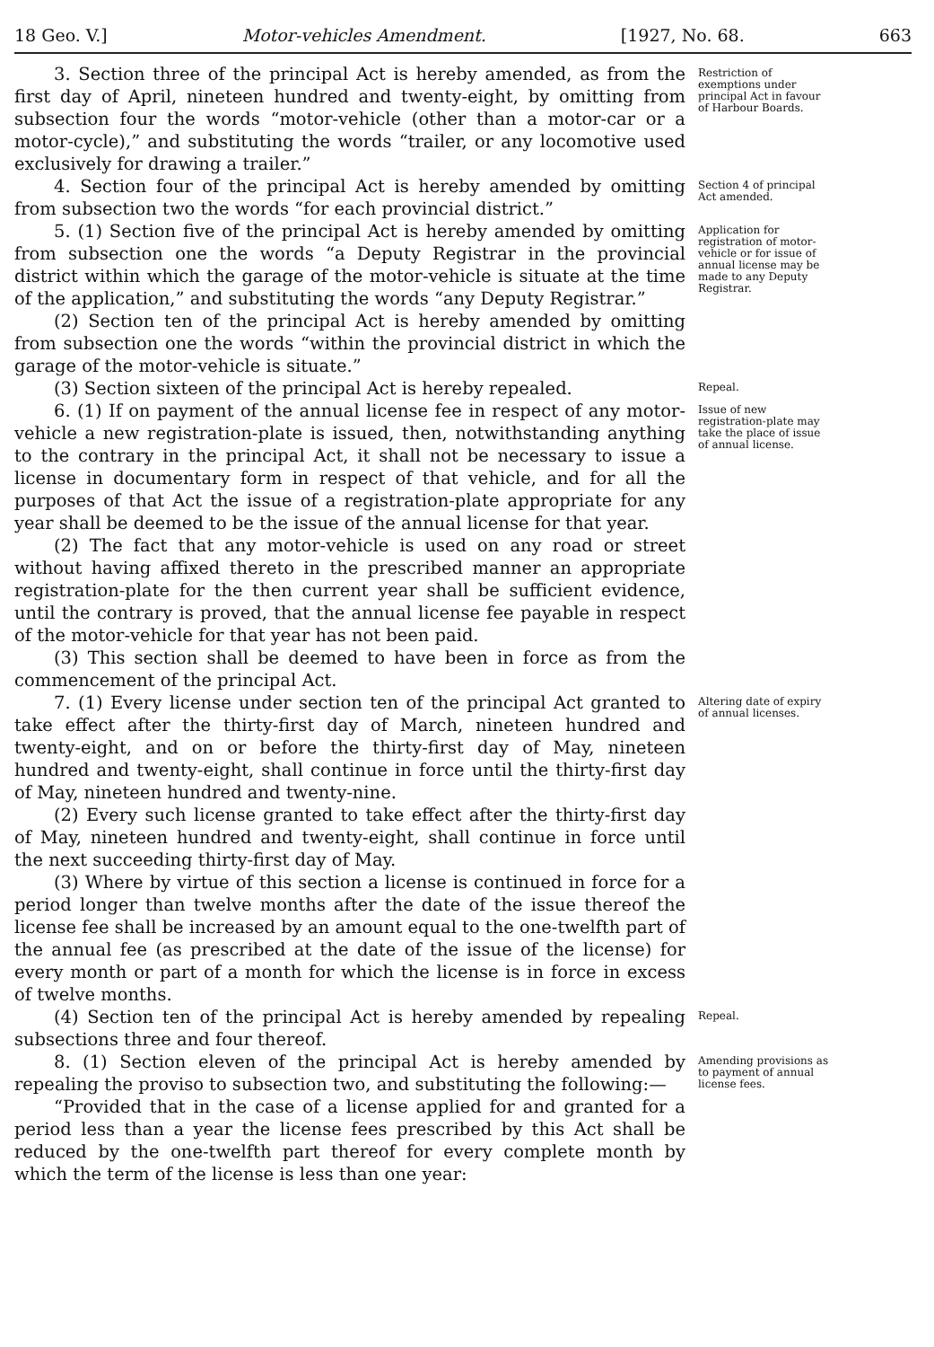18 Geo. V.] Motor-vehicles Amendment. [1927, No. 68. 663
3. Section three of the principal Act is hereby amended, as from the first day of April, nineteen hundred and twenty-eight, by omitting from subsection four the words “motor-vehicle (other than a motor-car or a motor-cycle),” and substituting the words “trailer, or any locomotive used exclusively for drawing a trailer.”
Restriction of exemptions under principal Act in favour of Harbour Boards.
4. Section four of the principal Act is hereby amended by omitting from subsection two the words “for each provincial district.”
Section 4 of principal Act amended.
5. (1) Section five of the principal Act is hereby amended by omitting from subsection one the words “a Deputy Registrar in the provincial district within which the garage of the motor-vehicle is situate at the time of the application,” and substituting the words “any Deputy Registrar.”
(2) Section ten of the principal Act is hereby amended by omitting from subsection one the words “within the provincial district in which the garage of the motor-vehicle is situate.”
Application for registration of motor-vehicle or for issue of annual license may be made to any Deputy Registrar.
(3) Section sixteen of the principal Act is hereby repealed.
Repeal.
6. (1) If on payment of the annual license fee in respect of any motor-vehicle a new registration-plate is issued, then, notwithstanding anything to the contrary in the principal Act, it shall not be necessary to issue a license in documentary form in respect of that vehicle, and for all the purposes of that Act the issue of a registration-plate appropriate for any year shall be deemed to be the issue of the annual license for that year.
(2) The fact that any motor-vehicle is used on any road or street without having affixed thereto in the prescribed manner an appropriate registration-plate for the then current year shall be sufficient evidence, until the contrary is proved, that the annual license fee payable in respect of the motor-vehicle for that year has not been paid.
(3) This section shall be deemed to have been in force as from the commencement of the principal Act.
Issue of new registration-plate may take the place of issue of annual license.
7. (1) Every license under section ten of the principal Act granted to take effect after the thirty-first day of March, nineteen hundred and twenty-eight, and on or before the thirty-first day of May, nineteen hundred and twenty-eight, shall continue in force until the thirty-first day of May, nineteen hundred and twenty-nine.
(2) Every such license granted to take effect after the thirty-first day of May, nineteen hundred and twenty-eight, shall continue in force until the next succeeding thirty-first day of May.
(3) Where by virtue of this section a license is continued in force for a period longer than twelve months after the date of the issue thereof the license fee shall be increased by an amount equal to the one-twelfth part of the annual fee (as prescribed at the date of the issue of the license) for every month or part of a month for which the license is in force in excess of twelve months.
Altering date of expiry of annual licenses.
(4) Section ten of the principal Act is hereby amended by repealing subsections three and four thereof.
Repeal.
8. (1) Section eleven of the principal Act is hereby amended by repealing the proviso to subsection two, and substituting the following:—
“Provided that in the case of a license applied for and granted for a period less than a year the license fees prescribed by this Act shall be reduced by the one-twelfth part thereof for every complete month by which the term of the license is less than one year:
Amending provisions as to payment of annual license fees.